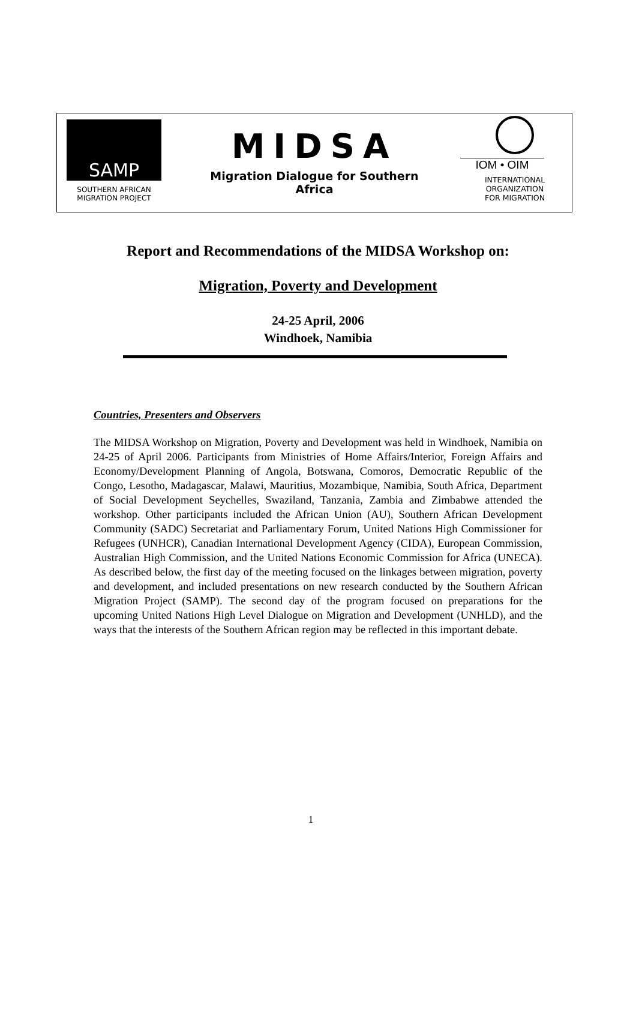SAMP
SOUTHERN AFRICAN
MIGRATION PROJECT
MIDSA
Migration Dialogue for Southern
Africa
IOM • OIM
INTERNATIONAL
ORGANIZATION
FOR MIGRATION
Report and Recommendations of the MIDSA Workshop on:
Migration, Poverty and Development
24-25 April, 2006
Windhoek, Namibia
Countries, Presenters and Observers
The MIDSA Workshop on Migration, Poverty and Development was held in Windhoek, Namibia on 24-25 of April 2006. Participants from Ministries of Home Affairs/Interior, Foreign Affairs and Economy/Development Planning of Angola, Botswana, Comoros, Democratic Republic of the Congo, Lesotho, Madagascar, Malawi, Mauritius, Mozambique, Namibia, South Africa, Department of Social Development Seychelles, Swaziland, Tanzania, Zambia and Zimbabwe attended the workshop. Other participants included the African Union (AU), Southern African Development Community (SADC) Secretariat and Parliamentary Forum, United Nations High Commissioner for Refugees (UNHCR), Canadian International Development Agency (CIDA), European Commission, Australian High Commission, and the United Nations Economic Commission for Africa (UNECA). As described below, the first day of the meeting focused on the linkages between migration, poverty and development, and included presentations on new research conducted by the Southern African Migration Project (SAMP). The second day of the program focused on preparations for the upcoming United Nations High Level Dialogue on Migration and Development (UNHLD), and the ways that the interests of the Southern African region may be reflected in this important debate.
1